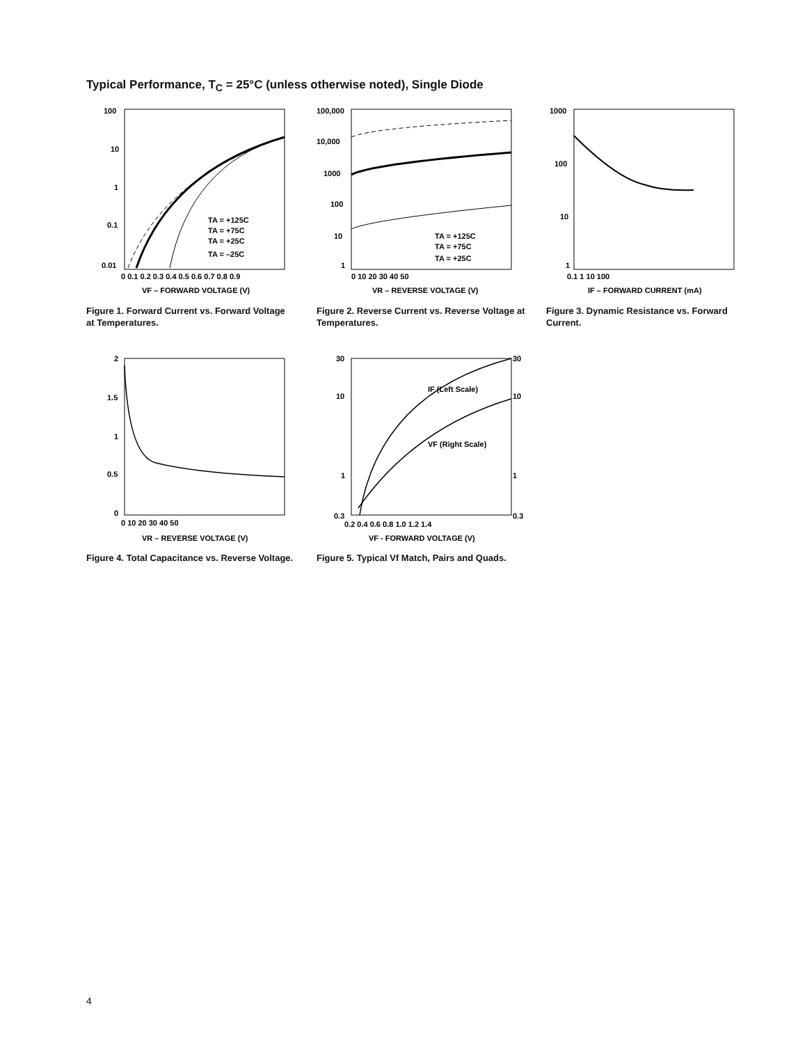Typical Performance, T<sub>C</sub> = 25°C (unless otherwise noted), Single Diode
100
10
1
0.1
0.01
0 0.1 0.2 0.3 0.4 0.5 0.6 0.7 0.8 0.9
VF – FORWARD VOLTAGE (V)
TA = +125C
TA = +75C
TA = +25C
TA = –25C
Figure 1. Forward Current vs. Forward Voltage at Temperatures.
100,000
10,000
1000
100
10
1
0 10 20 30 40 50
VR – REVERSE VOLTAGE (V)
TA = +125C
TA = +75C
TA = +25C
Figure 2. Reverse Current vs. Reverse Voltage at Temperatures.
1000
100
10
1
0.1 1 10 100
IF – FORWARD CURRENT (mA)
Figure 3. Dynamic Resistance vs. Forward Current.
2
1.5
1
0.5
0
0 10 20 30 40 50
VR – REVERSE VOLTAGE (V)
Figure 4. Total Capacitance vs. Reverse Voltage.
30
10
1
0.3
30
10
1
0.3
0.2 0.4 0.6 0.8 1.0 1.2 1.4
VF - FORWARD VOLTAGE (V)
IF (Left Scale)
VF (Right Scale)
Figure 5. Typical Vf Match, Pairs and Quads.
4